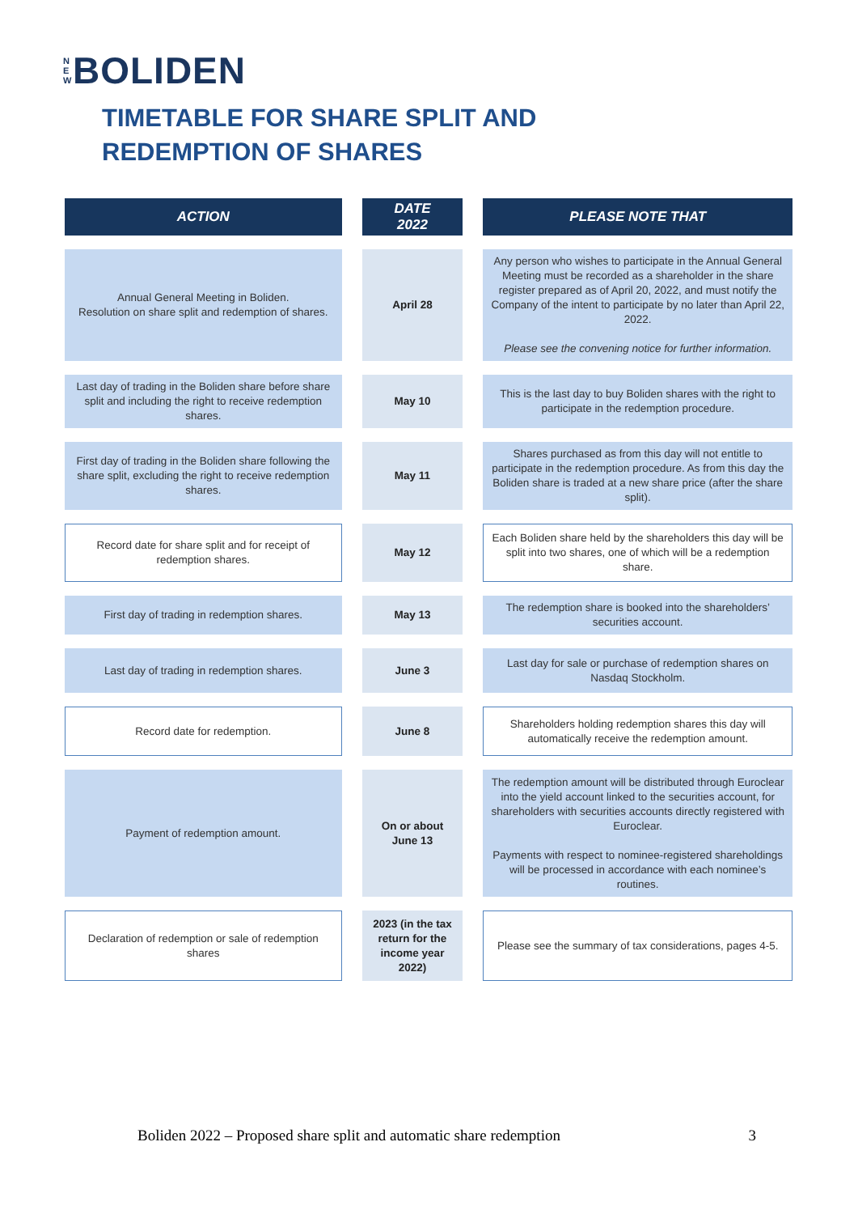N
E
W
BOLIDEN
TIMETABLE FOR SHARE SPLIT AND
REDEMPTION OF SHARES
| ACTION | | DATE 2022 | | PLEASE NOTE THAT |
| Annual General Meeting in Boliden. Resolution on share split and redemption of shares. | | April 28 | | Any person who wishes to participate in the Annual General Meeting must be recorded as a shareholder in the share register prepared as of April 20, 2022, and must notify the Company of the intent to participate by no later than April 22, 2022. Please see the convening notice for further information. |
| Last day of trading in the Boliden share before share split and including the right to receive redemption shares. | | May 10 | | This is the last day to buy Boliden shares with the right to participate in the redemption procedure. |
| First day of trading in the Boliden share following the share split, excluding the right to receive redemption shares. | | May 11 | | Shares purchased as from this day will not entitle to participate in the redemption procedure. As from this day the Boliden share is traded at a new share price (after the share split). |
| Record date for share split and for receipt of redemption shares. | | May 12 | | Each Boliden share held by the shareholders this day will be split into two shares, one of which will be a redemption share. |
| First day of trading in redemption shares. | | May 13 | | The redemption share is booked into the shareholders’ securities account. |
| Last day of trading in redemption shares. | | June 3 | | Last day for sale or purchase of redemption shares on Nasdaq Stockholm. |
| Record date for redemption. | | June 8 | | Shareholders holding redemption shares this day will automatically receive the redemption amount. |
| Payment of redemption amount. | | On or about June 13 | | The redemption amount will be distributed through Euroclear into the yield account linked to the securities account, for shareholders with securities accounts directly registered with Euroclear. Payments with respect to nominee-registered shareholdings will be processed in accordance with each nominee’s routines. |
| Declaration of redemption or sale of redemption shares | | 2023 (in the tax return for the income year 2022) | | Please see the summary of tax considerations, pages 4-5. |
Boliden 2022 – Proposed share split and automatic share redemption 3